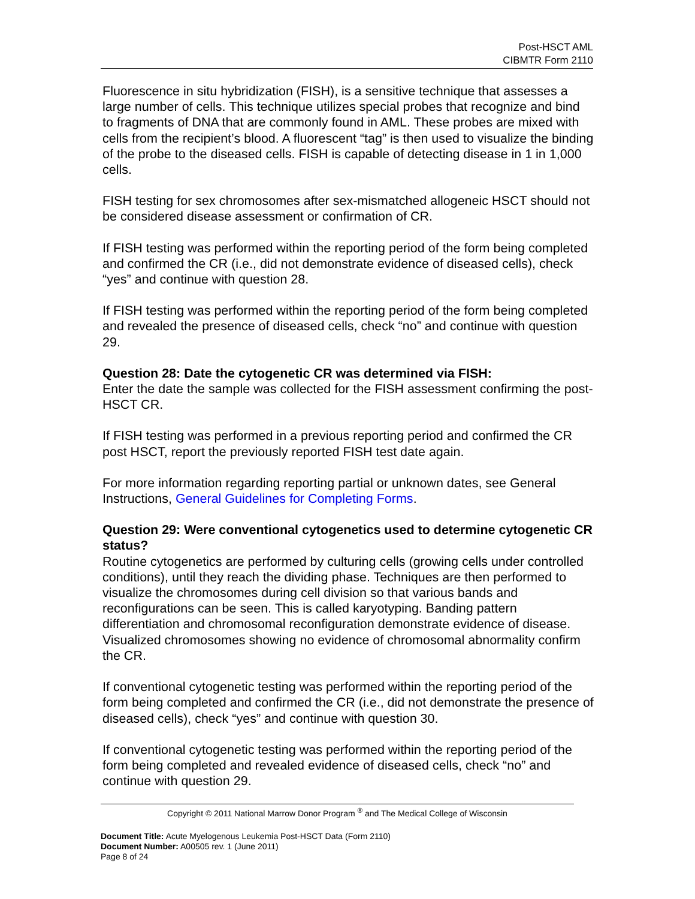Post-HSCT AML
CIBMTR Form 2110
Fluorescence in situ hybridization (FISH), is a sensitive technique that assesses a large number of cells. This technique utilizes special probes that recognize and bind to fragments of DNA that are commonly found in AML. These probes are mixed with cells from the recipient’s blood. A fluorescent “tag” is then used to visualize the binding of the probe to the diseased cells. FISH is capable of detecting disease in 1 in 1,000 cells.
FISH testing for sex chromosomes after sex-mismatched allogeneic HSCT should not be considered disease assessment or confirmation of CR.
If FISH testing was performed within the reporting period of the form being completed and confirmed the CR (i.e., did not demonstrate evidence of diseased cells), check “yes” and continue with question 28.
If FISH testing was performed within the reporting period of the form being completed and revealed the presence of diseased cells, check “no” and continue with question 29.
Question 28: Date the cytogenetic CR was determined via FISH:
Enter the date the sample was collected for the FISH assessment confirming the post-HSCT CR.
If FISH testing was performed in a previous reporting period and confirmed the CR post HSCT, report the previously reported FISH test date again.
For more information regarding reporting partial or unknown dates, see General Instructions, General Guidelines for Completing Forms.
Question 29: Were conventional cytogenetics used to determine cytogenetic CR status?
Routine cytogenetics are performed by culturing cells (growing cells under controlled conditions), until they reach the dividing phase. Techniques are then performed to visualize the chromosomes during cell division so that various bands and reconfigurations can be seen. This is called karyotyping. Banding pattern differentiation and chromosomal reconfiguration demonstrate evidence of disease. Visualized chromosomes showing no evidence of chromosomal abnormality confirm the CR.
If conventional cytogenetic testing was performed within the reporting period of the form being completed and confirmed the CR (i.e., did not demonstrate the presence of diseased cells), check “yes” and continue with question 30.
If conventional cytogenetic testing was performed within the reporting period of the form being completed and revealed evidence of diseased cells, check “no” and continue with question 29.
Copyright © 2011 National Marrow Donor Program <sup>®</sup> and The Medical College of Wisconsin
Document Title: Acute Myelogenous Leukemia Post-HSCT Data (Form 2110)
Document Number: A00505 rev. 1 (June 2011)
Page 8 of 24